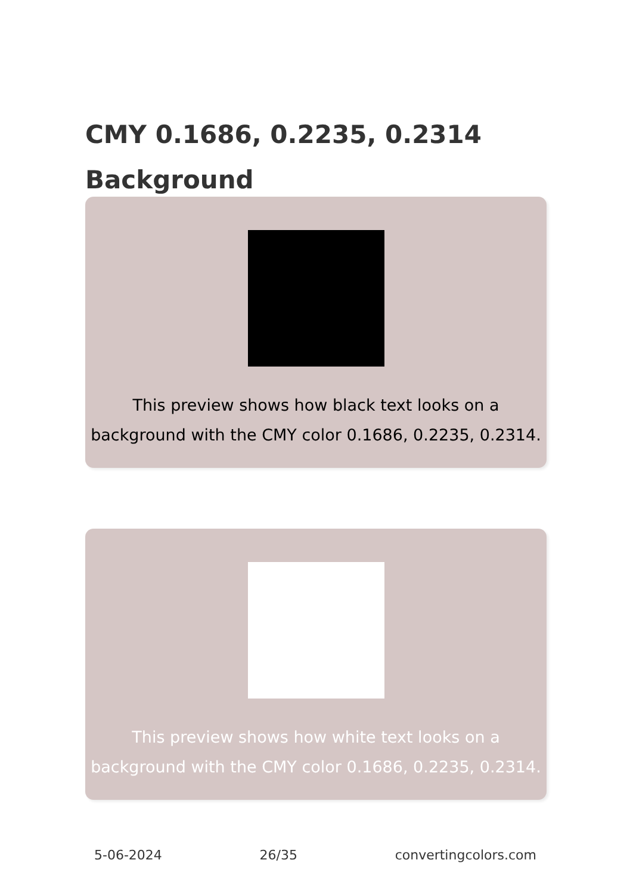CMY 0.1686, 0.2235, 0.2314
Background
This preview shows how black text looks on a background with the CMY color 0.1686, 0.2235, 0.2314.
This preview shows how white text looks on a background with the CMY color 0.1686, 0.2235, 0.2314.
5-06-2024 26/35 convertingcolors.com